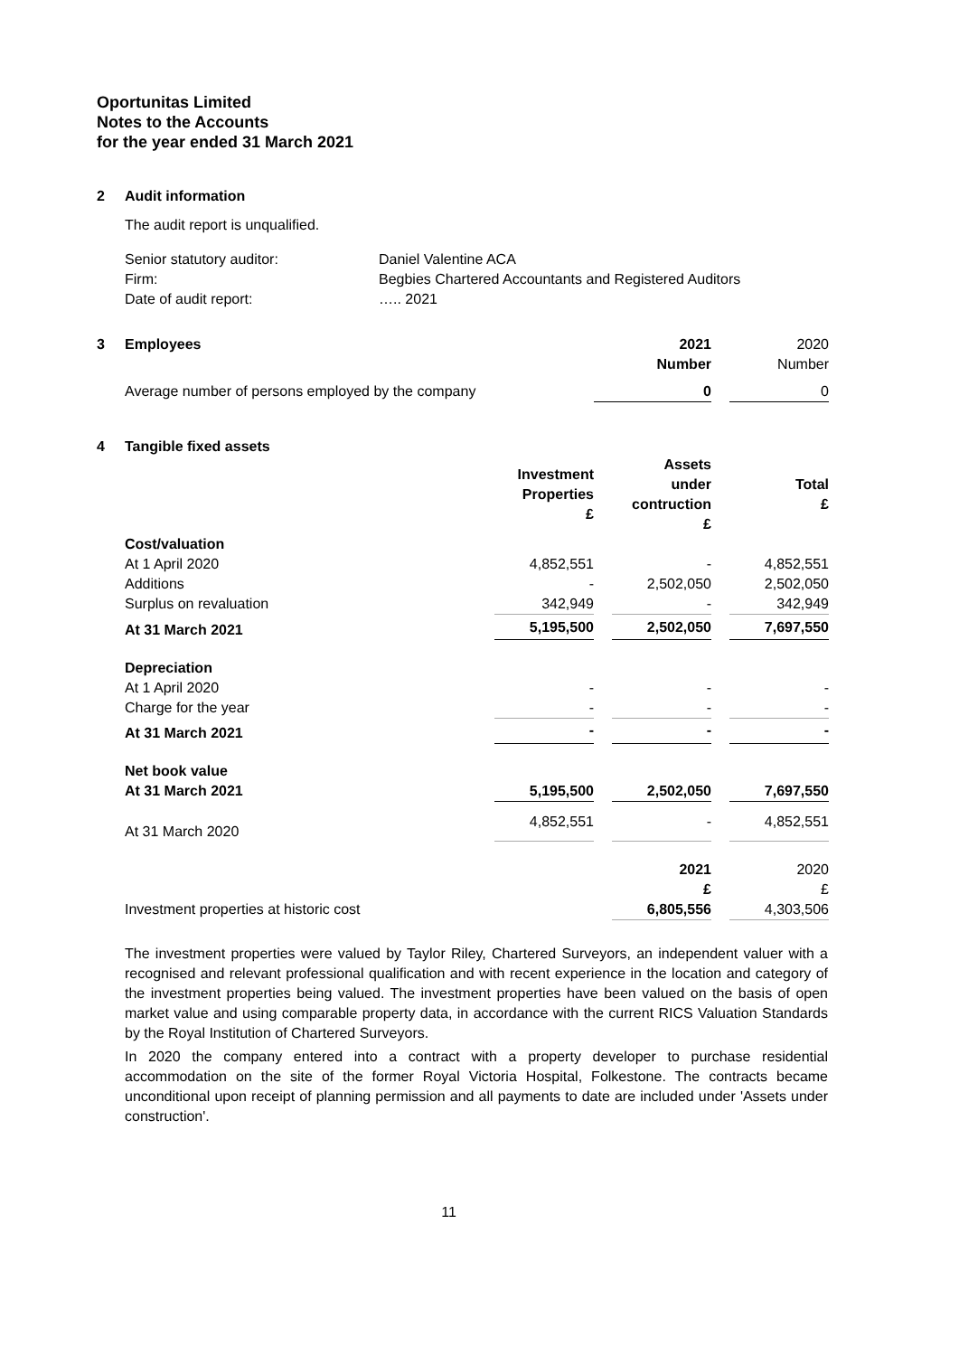Oportunitas Limited
Notes to the Accounts
for the year ended 31 March 2021
2 Audit information
The audit report is unqualified.
| Senior statutory auditor: | Daniel Valentine ACA |
| Firm: | Begbies Chartered Accountants and Registered Auditors |
| Date of audit report: | ….. 2021 |
| 3 | Employees | 2021 Number | | 2020 Number |
| | Average number of persons employed by the company | 0 | | 0 |
4 Tangible fixed assets
| | Investment Properties £ | | Assets under contruction £ | | Total £ |
| Cost/valuation | | | | | |
| At 1 April 2020 | 4,852,551 | | - | | 4,852,551 |
| Additions | - | | 2,502,050 | | 2,502,050 |
| Surplus on revaluation | 342,949 | | - | | 342,949 |
| At 31 March 2021 | 5,195,500 | | 2,502,050 | | 7,697,550 |
| Depreciation | | | | | |
| At 1 April 2020 | - | | - | | - |
| Charge for the year | - | | - | | - |
| At 31 March 2021 | - | | - | | - |
| Net book value | | | | | |
| At 31 March 2021 | 5,195,500 | | 2,502,050 | | 7,697,550 |
| At 31 March 2020 | 4,852,551 | | - | | 4,852,551 |
| | | | 2021 £ | | 2020 £ |
| Investment properties at historic cost | | | 6,805,556 | | 4,303,506 |
The investment properties were valued by Taylor Riley, Chartered Surveyors, an independent valuer with a recognised and relevant professional qualification and with recent experience in the location and category of the investment properties being valued. The investment properties have been valued on the basis of open market value and using comparable property data, in accordance with the current RICS Valuation Standards by the Royal Institution of Chartered Surveyors.
In 2020 the company entered into a contract with a property developer to purchase residential accommodation on the site of the former Royal Victoria Hospital, Folkestone. The contracts became unconditional upon receipt of planning permission and all payments to date are included under 'Assets under construction'.
11